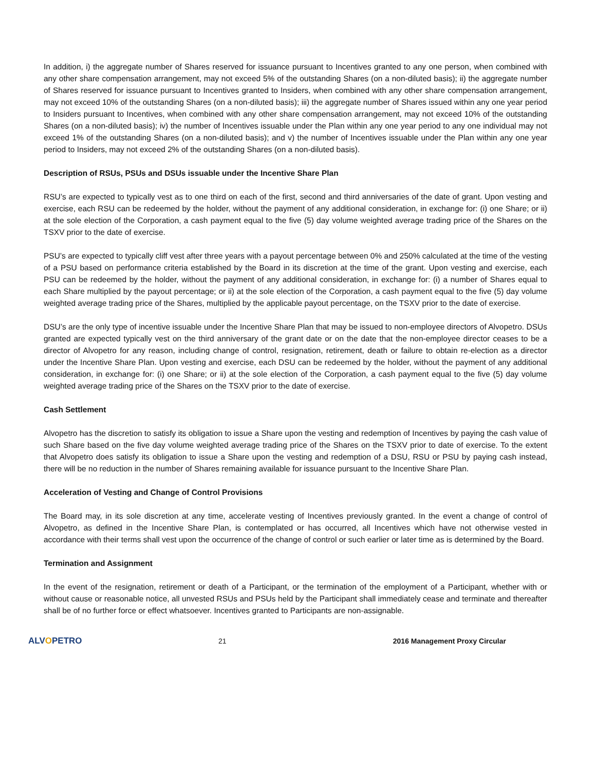In addition, i) the aggregate number of Shares reserved for issuance pursuant to Incentives granted to any one person, when combined with any other share compensation arrangement, may not exceed 5% of the outstanding Shares (on a non-diluted basis); ii) the aggregate number of Shares reserved for issuance pursuant to Incentives granted to Insiders, when combined with any other share compensation arrangement, may not exceed 10% of the outstanding Shares (on a non-diluted basis); iii) the aggregate number of Shares issued within any one year period to Insiders pursuant to Incentives, when combined with any other share compensation arrangement, may not exceed 10% of the outstanding Shares (on a non-diluted basis); iv) the number of Incentives issuable under the Plan within any one year period to any one individual may not exceed 1% of the outstanding Shares (on a non-diluted basis); and v) the number of Incentives issuable under the Plan within any one year period to Insiders, may not exceed 2% of the outstanding Shares (on a non-diluted basis).
Description of RSUs, PSUs and DSUs issuable under the Incentive Share Plan
RSU’s are expected to typically vest as to one third on each of the first, second and third anniversaries of the date of grant. Upon vesting and exercise, each RSU can be redeemed by the holder, without the payment of any additional consideration, in exchange for: (i) one Share; or ii) at the sole election of the Corporation, a cash payment equal to the five (5) day volume weighted average trading price of the Shares on the TSXV prior to the date of exercise.
PSU’s are expected to typically cliff vest after three years with a payout percentage between 0% and 250% calculated at the time of the vesting of a PSU based on performance criteria established by the Board in its discretion at the time of the grant. Upon vesting and exercise, each PSU can be redeemed by the holder, without the payment of any additional consideration, in exchange for: (i) a number of Shares equal to each Share multiplied by the payout percentage; or ii) at the sole election of the Corporation, a cash payment equal to the five (5) day volume weighted average trading price of the Shares, multiplied by the applicable payout percentage, on the TSXV prior to the date of exercise.
DSU’s are the only type of incentive issuable under the Incentive Share Plan that may be issued to non-employee directors of Alvopetro. DSUs granted are expected typically vest on the third anniversary of the grant date or on the date that the non-employee director ceases to be a director of Alvopetro for any reason, including change of control, resignation, retirement, death or failure to obtain re-election as a director under the Incentive Share Plan. Upon vesting and exercise, each DSU can be redeemed by the holder, without the payment of any additional consideration, in exchange for: (i) one Share; or ii) at the sole election of the Corporation, a cash payment equal to the five (5) day volume weighted average trading price of the Shares on the TSXV prior to the date of exercise.
Cash Settlement
Alvopetro has the discretion to satisfy its obligation to issue a Share upon the vesting and redemption of Incentives by paying the cash value of such Share based on the five day volume weighted average trading price of the Shares on the TSXV prior to date of exercise. To the extent that Alvopetro does satisfy its obligation to issue a Share upon the vesting and redemption of a DSU, RSU or PSU by paying cash instead, there will be no reduction in the number of Shares remaining available for issuance pursuant to the Incentive Share Plan.
Acceleration of Vesting and Change of Control Provisions
The Board may, in its sole discretion at any time, accelerate vesting of Incentives previously granted. In the event a change of control of Alvopetro, as defined in the Incentive Share Plan, is contemplated or has occurred, all Incentives which have not otherwise vested in accordance with their terms shall vest upon the occurrence of the change of control or such earlier or later time as is determined by the Board.
Termination and Assignment
In the event of the resignation, retirement or death of a Participant, or the termination of the employment of a Participant, whether with or without cause or reasonable notice, all unvested RSUs and PSUs held by the Participant shall immediately cease and terminate and thereafter shall be of no further force or effect whatsoever. Incentives granted to Participants are non-assignable.
ALVOPETRO
21 2016 Management Proxy Circular